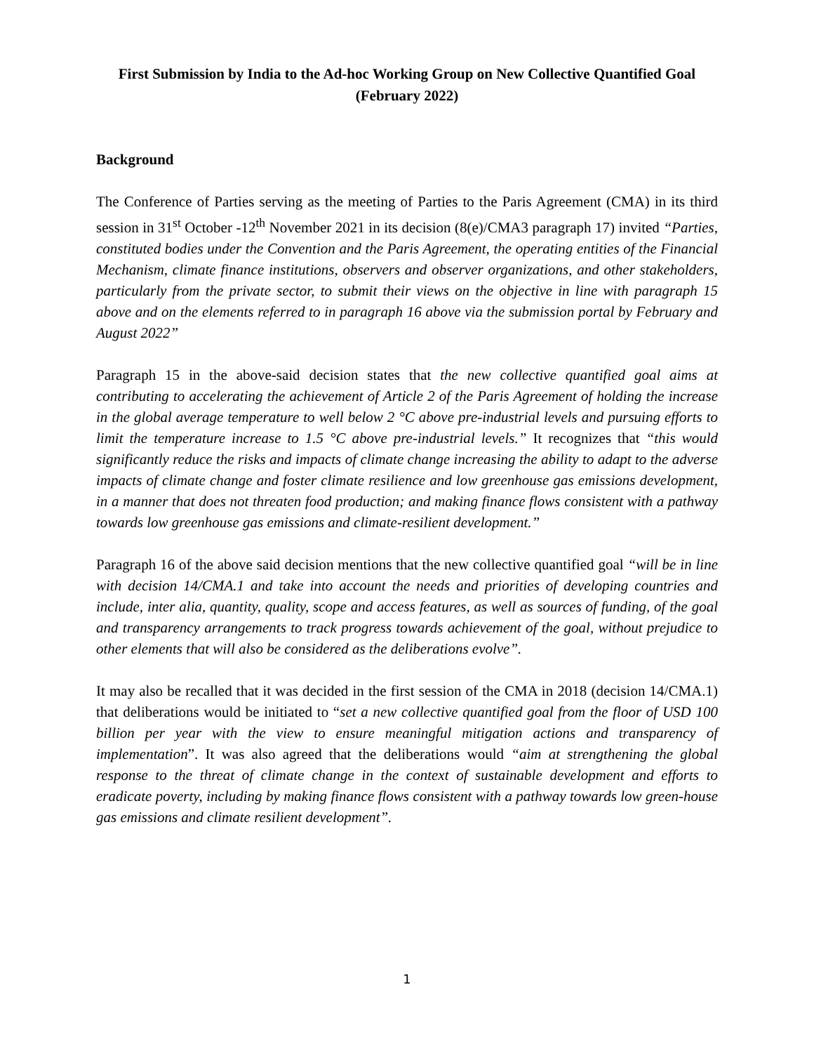First Submission by India to the Ad-hoc Working Group on New Collective Quantified Goal
(February 2022)
Background
The Conference of Parties serving as the meeting of Parties to the Paris Agreement (CMA) in its third session in 31<sup>st</sup> October -12<sup>th</sup> November 2021 in its decision (8(e)/CMA3 paragraph 17) invited “Parties, constituted bodies under the Convention and the Paris Agreement, the operating entities of the Financial Mechanism, climate finance institutions, observers and observer organizations, and other stakeholders, particularly from the private sector, to submit their views on the objective in line with paragraph 15 above and on the elements referred to in paragraph 16 above via the submission portal by February and August 2022”
Paragraph 15 in the above-said decision states that the new collective quantified goal aims at contributing to accelerating the achievement of Article 2 of the Paris Agreement of holding the increase in the global average temperature to well below 2 °C above pre-industrial levels and pursuing efforts to limit the temperature increase to 1.5 °C above pre-industrial levels.” It recognizes that “this would significantly reduce the risks and impacts of climate change increasing the ability to adapt to the adverse impacts of climate change and foster climate resilience and low greenhouse gas emissions development, in a manner that does not threaten food production; and making finance flows consistent with a pathway towards low greenhouse gas emissions and climate-resilient development.”
Paragraph 16 of the above said decision mentions that the new collective quantified goal “will be in line with decision 14/CMA.1 and take into account the needs and priorities of developing countries and include, inter alia, quantity, quality, scope and access features, as well as sources of funding, of the goal and transparency arrangements to track progress towards achievement of the goal, without prejudice to other elements that will also be considered as the deliberations evolve”.
It may also be recalled that it was decided in the first session of the CMA in 2018 (decision 14/CMA.1) that deliberations would be initiated to “set a new collective quantified goal from the floor of USD 100 billion per year with the view to ensure meaningful mitigation actions and transparency of implementation”. It was also agreed that the deliberations would “aim at strengthening the global response to the threat of climate change in the context of sustainable development and efforts to eradicate poverty, including by making finance flows consistent with a pathway towards low green-house gas emissions and climate resilient development”.
1